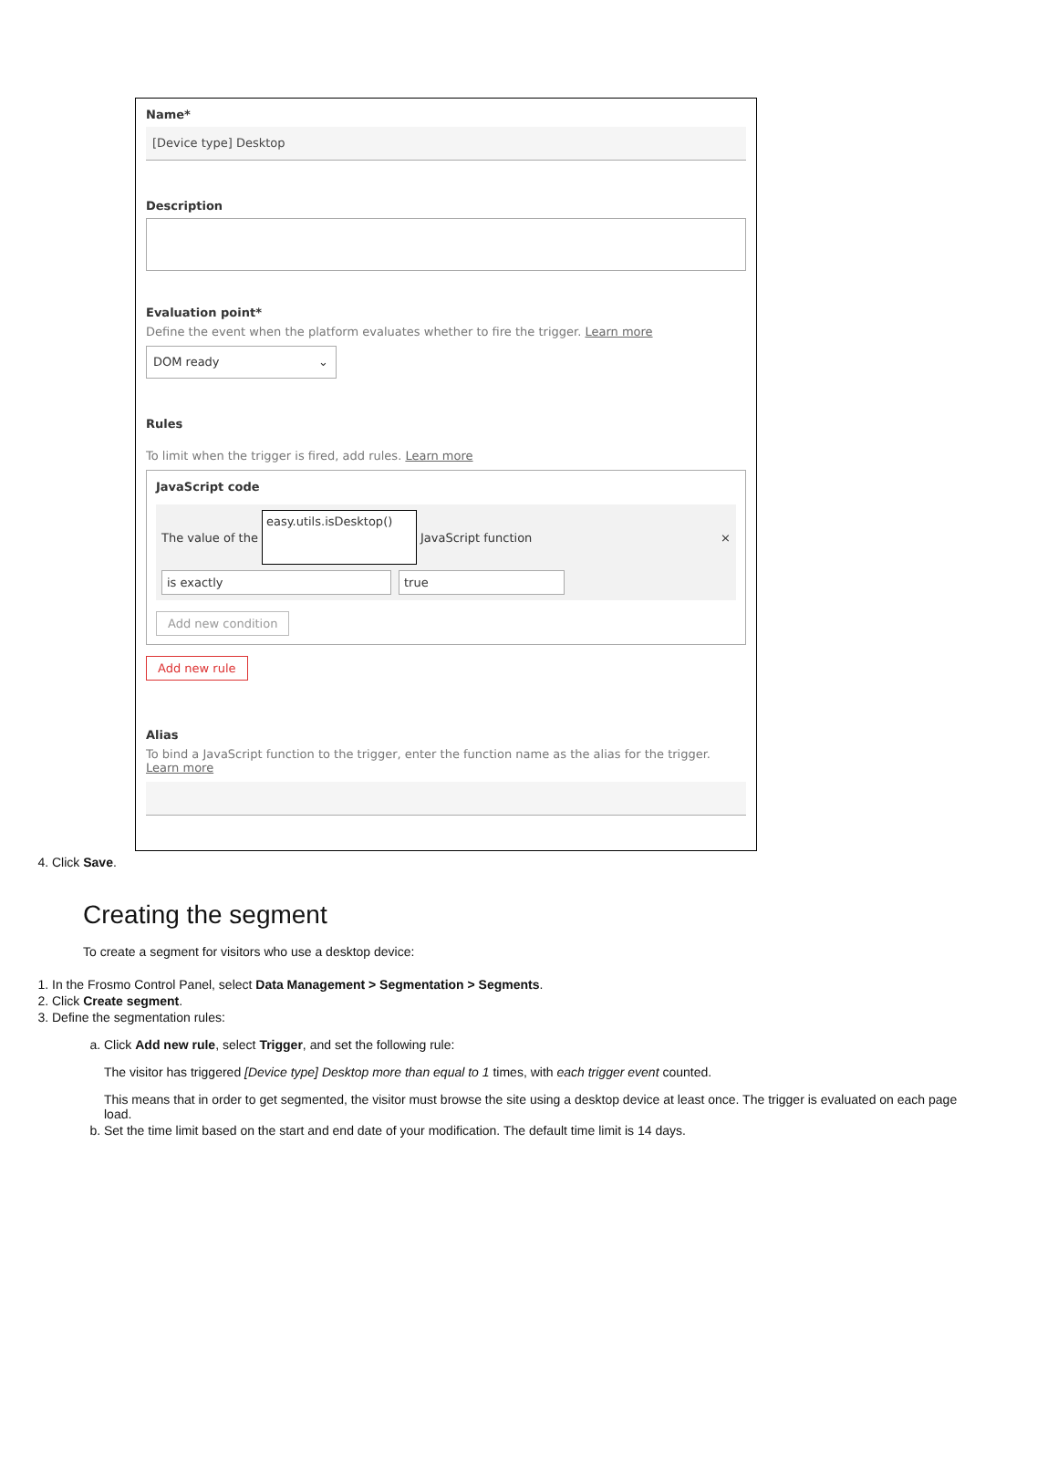Name*
[Device type] Desktop
Description
Evaluation point*
Define the event when the platform evaluates whether to fire the trigger. Learn more
DOM ready ⌄
Rules
To limit when the trigger is fired, add rules. Learn more
JavaScript code
The value of the easy.utils.isDesktop() JavaScript function ×
is exactly true
Add new condition
Add new rule
Alias
To bind a JavaScript function to the trigger, enter the function name as the alias for the trigger. Learn more
4. Click Save.
Creating the segment
To create a segment for visitors who use a desktop device:
1. In the Frosmo Control Panel, select Data Management > Segmentation > Segments.
2. Click Create segment.
3. Define the segmentation rules:
a. Click Add new rule, select Trigger, and set the following rule:
The visitor has triggered [Device type] Desktop more than equal to 1 times, with each trigger event counted.
This means that in order to get segmented, the visitor must browse the site using a desktop device at least once. The trigger is evaluated on each page load.
b. Set the time limit based on the start and end date of your modification. The default time limit is 14 days.